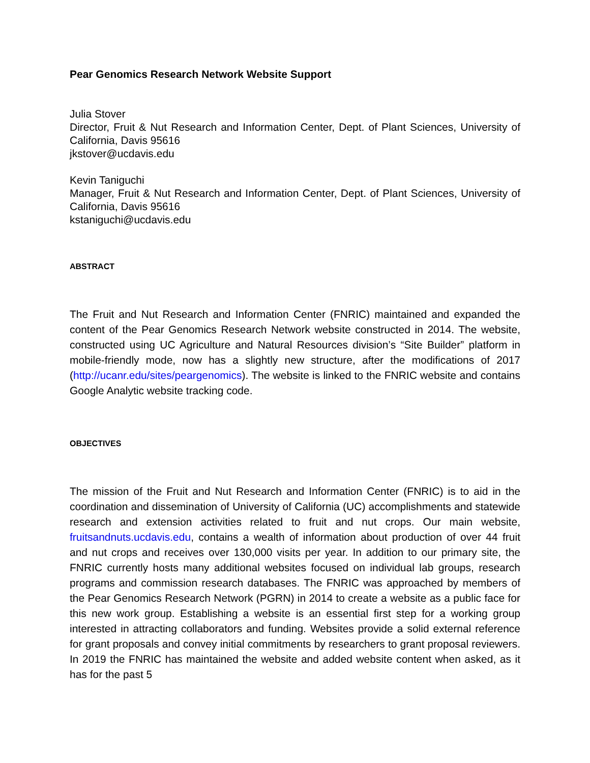Pear Genomics Research Network Website Support
Julia Stover
Director, Fruit & Nut Research and Information Center, Dept. of Plant Sciences, University of California, Davis 95616
jkstover@ucdavis.edu
Kevin Taniguchi
Manager, Fruit & Nut Research and Information Center, Dept. of Plant Sciences, University of California, Davis 95616
kstaniguchi@ucdavis.edu
ABSTRACT
The Fruit and Nut Research and Information Center (FNRIC) maintained and expanded the content of the Pear Genomics Research Network website constructed in 2014. The website, constructed using UC Agriculture and Natural Resources division’s “Site Builder” platform in mobile-friendly mode, now has a slightly new structure, after the modifications of 2017 (http://ucanr.edu/sites/peargenomics). The website is linked to the FNRIC website and contains Google Analytic website tracking code.
OBJECTIVES
The mission of the Fruit and Nut Research and Information Center (FNRIC) is to aid in the coordination and dissemination of University of California (UC) accomplishments and statewide research and extension activities related to fruit and nut crops. Our main website, fruitsandnuts.ucdavis.edu, contains a wealth of information about production of over 44 fruit and nut crops and receives over 130,000 visits per year. In addition to our primary site, the FNRIC currently hosts many additional websites focused on individual lab groups, research programs and commission research databases. The FNRIC was approached by members of the Pear Genomics Research Network (PGRN) in 2014 to create a website as a public face for this new work group. Establishing a website is an essential first step for a working group interested in attracting collaborators and funding. Websites provide a solid external reference for grant proposals and convey initial commitments by researchers to grant proposal reviewers. In 2019 the FNRIC has maintained the website and added website content when asked, as it has for the past 5